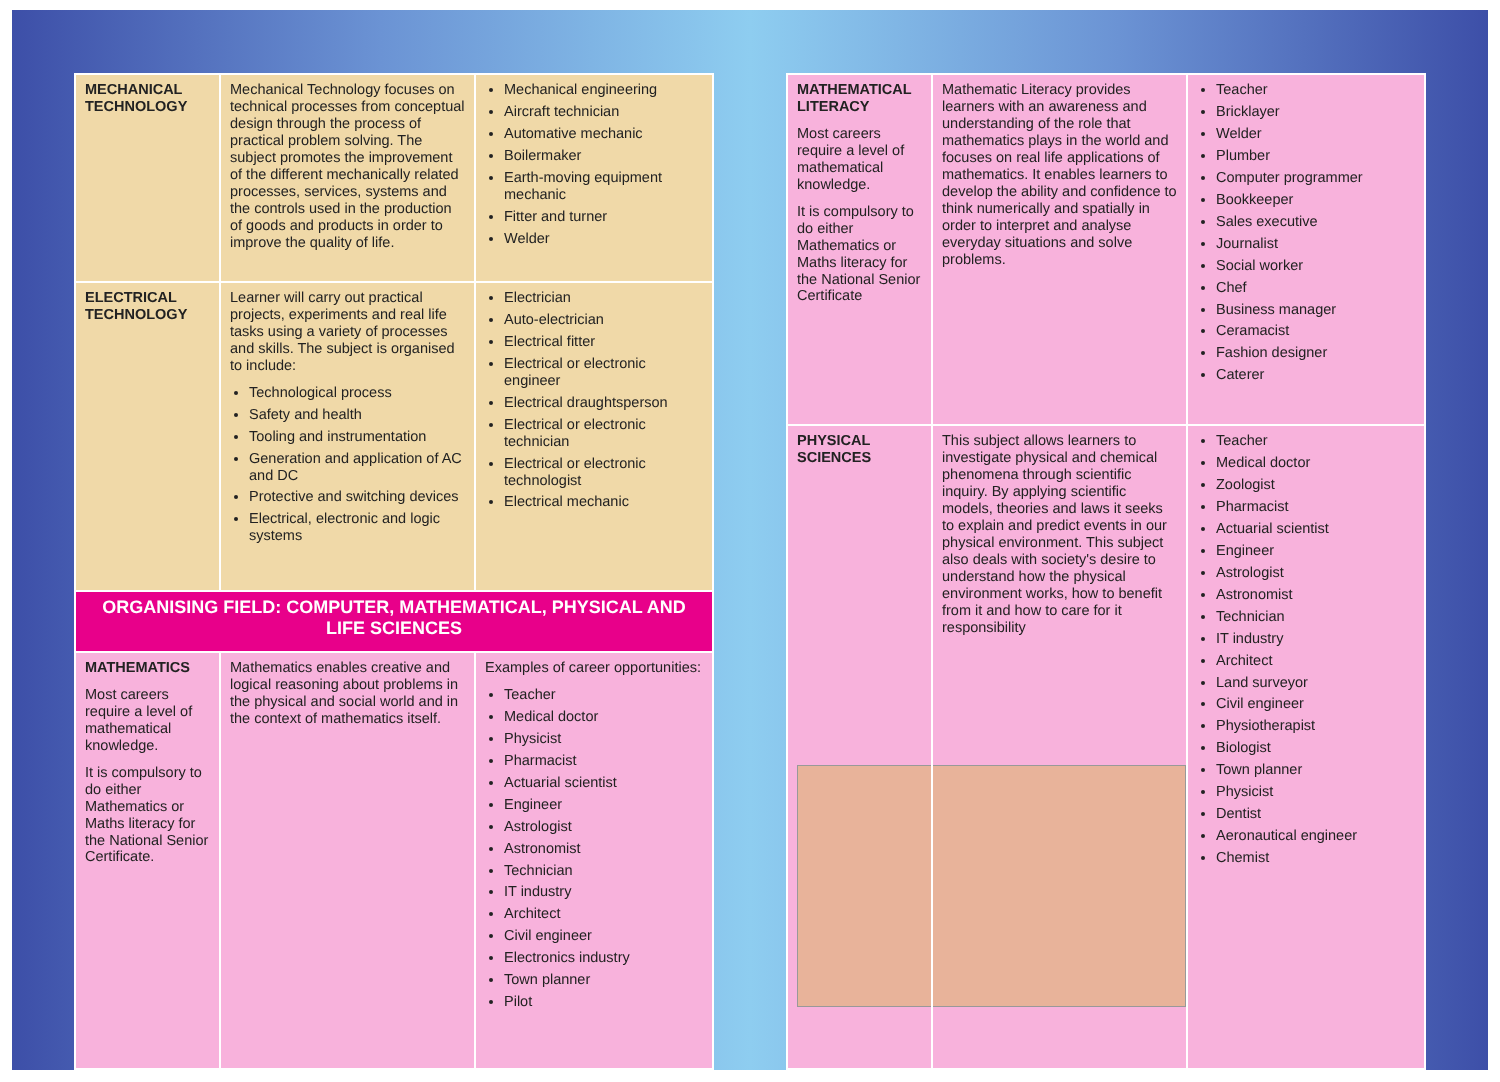| MECHANICAL TECHNOLOGY | Mechanical Technology focuses on technical processes from conceptual design through the process of practical problem solving. The subject promotes the improvement of the different mechanically related processes, services, systems and the controls used in the production of goods and products in order to improve the quality of life. | Mechanical engineering Aircraft technician Automative mechanic Boilermaker Earth-moving equipment mechanic Fitter and turner Welder |
| ELECTRICAL TECHNOLOGY | Learner will carry out practical projects, experiments and real life tasks using a variety of processes and skills. The subject is organised to include: Technological process Safety and health Tooling and instrumentation Generation and application of AC and DC Protective and switching devices Electrical, electronic and logic systems | Electrician Auto-electrician Electrical fitter Electrical or electronic engineer Electrical draughtsperson Electrical or electronic technician Electrical or electronic technologist Electrical mechanic |
| ORGANISING FIELD: COMPUTER, MATHEMATICAL, PHYSICAL AND LIFE SCIENCES | | |
| MATHEMATICS Most careers require a level of mathematical knowledge. It is compulsory to do either Mathematics or Maths literacy for the National Senior Certificate. | Mathematics enables creative and logical reasoning about problems in the physical and social world and in the context of mathematics itself. | Examples of career opportunities: Teacher Medical doctor Physicist Pharmacist Actuarial scientist Engineer Astrologist Astronomist Technician IT industry Architect Civil engineer Electronics industry Town planner Pilot |
| MATHEMATICAL LITERACY Most careers require a level of mathematical knowledge. It is compulsory to do either Mathematics or Maths literacy for the National Senior Certificate | Mathematic Literacy provides learners with an awareness and understanding of the role that mathematics plays in the world and focuses on real life applications of mathematics. It enables learners to develop the ability and confidence to think numerically and spatially in order to interpret and analyse everyday situations and solve problems. | Teacher Bricklayer Welder Plumber Computer programmer Bookkeeper Sales executive Journalist Social worker Chef Business manager Ceramacist Fashion designer Caterer |
| PHYSICAL SCIENCES | This subject allows learners to investigate physical and chemical phenomena through scientific inquiry. By applying scientific models, theories and laws it seeks to explain and predict events in our physical environment. This subject also deals with society's desire to understand how the physical environment works, how to benefit from it and how to care for it responsibility | Teacher Medical doctor Zoologist Pharmacist Actuarial scientist Engineer Astrologist Astronomist Technician IT industry Architect Land surveyor Civil engineer Physiotherapist Biologist Town planner Physicist Dentist Aeronautical engineer Chemist |